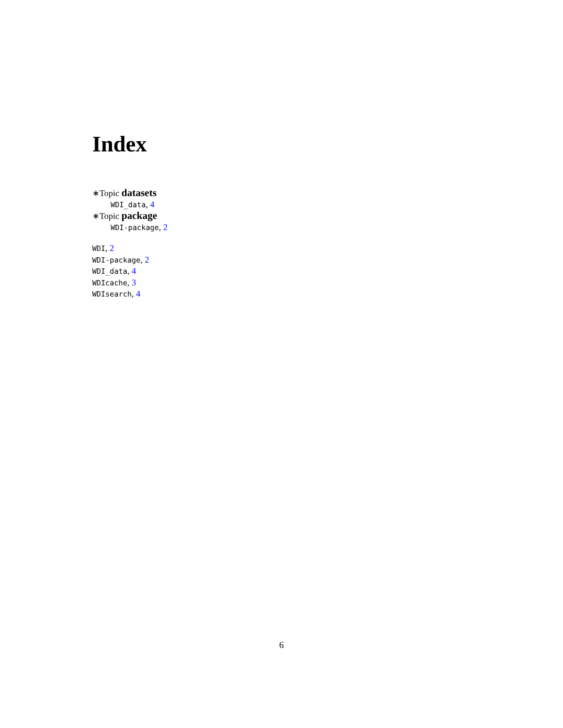Index
∗Topic datasets
WDI_data, 4
∗Topic package
WDI-package, 2
WDI, 2
WDI-package, 2
WDI_data, 4
WDIcache, 3
WDIsearch, 4
6